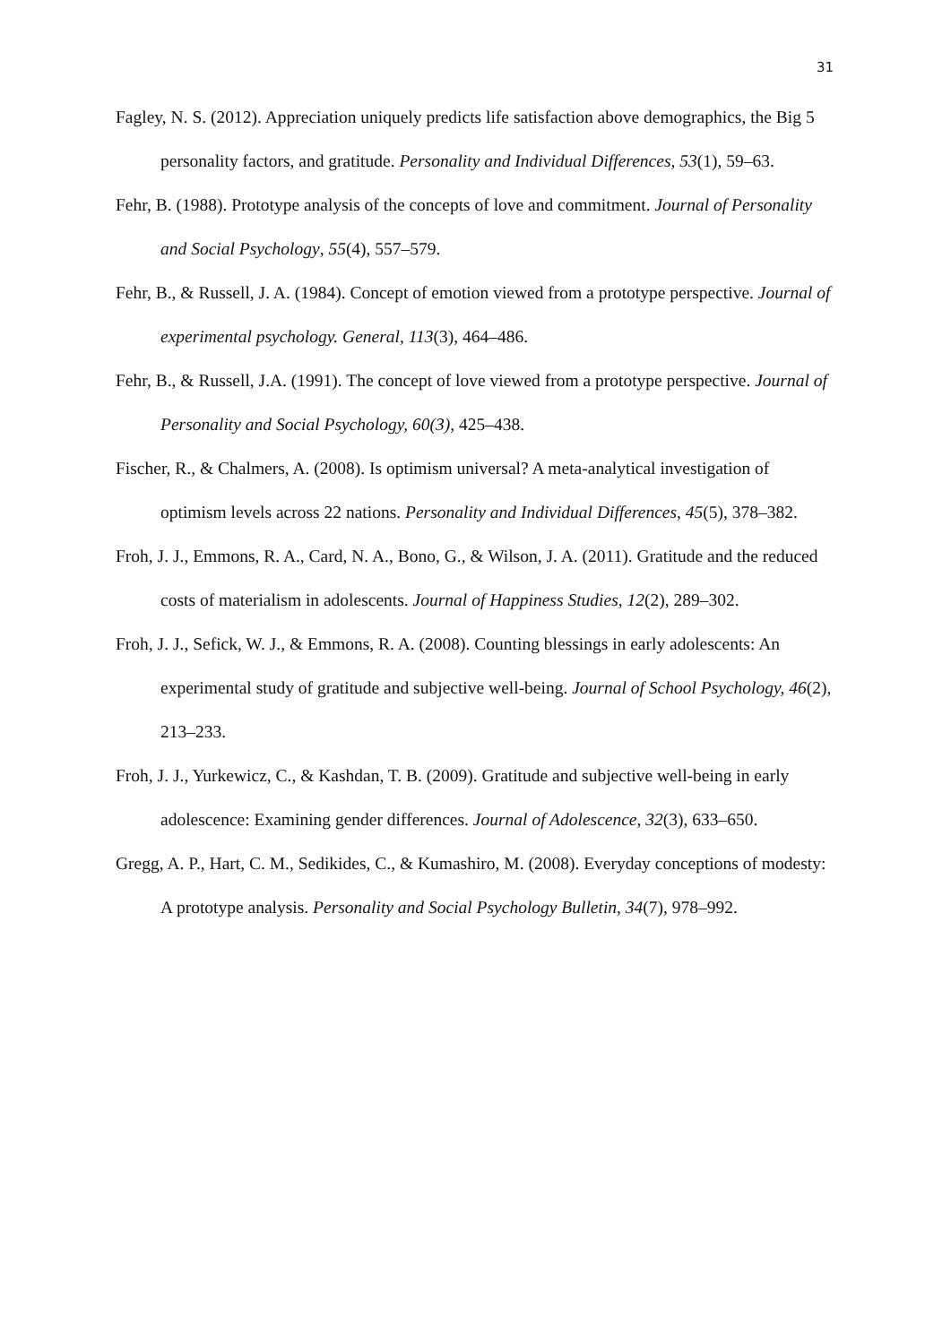31
Fagley, N. S. (2012). Appreciation uniquely predicts life satisfaction above demographics, the Big 5 personality factors, and gratitude. Personality and Individual Differences, 53(1), 59–63.
Fehr, B. (1988). Prototype analysis of the concepts of love and commitment. Journal of Personality and Social Psychology, 55(4), 557–579.
Fehr, B., & Russell, J. A. (1984). Concept of emotion viewed from a prototype perspective. Journal of experimental psychology. General, 113(3), 464–486.
Fehr, B., & Russell, J.A. (1991). The concept of love viewed from a prototype perspective. Journal of Personality and Social Psychology, 60(3), 425–438.
Fischer, R., & Chalmers, A. (2008). Is optimism universal? A meta-analytical investigation of optimism levels across 22 nations. Personality and Individual Differences, 45(5), 378–382.
Froh, J. J., Emmons, R. A., Card, N. A., Bono, G., & Wilson, J. A. (2011). Gratitude and the reduced costs of materialism in adolescents. Journal of Happiness Studies, 12(2), 289–302.
Froh, J. J., Sefick, W. J., & Emmons, R. A. (2008). Counting blessings in early adolescents: An experimental study of gratitude and subjective well-being. Journal of School Psychology, 46(2), 213–233.
Froh, J. J., Yurkewicz, C., & Kashdan, T. B. (2009). Gratitude and subjective well-being in early adolescence: Examining gender differences. Journal of Adolescence, 32(3), 633–650.
Gregg, A. P., Hart, C. M., Sedikides, C., & Kumashiro, M. (2008). Everyday conceptions of modesty: A prototype analysis. Personality and Social Psychology Bulletin, 34(7), 978–992.